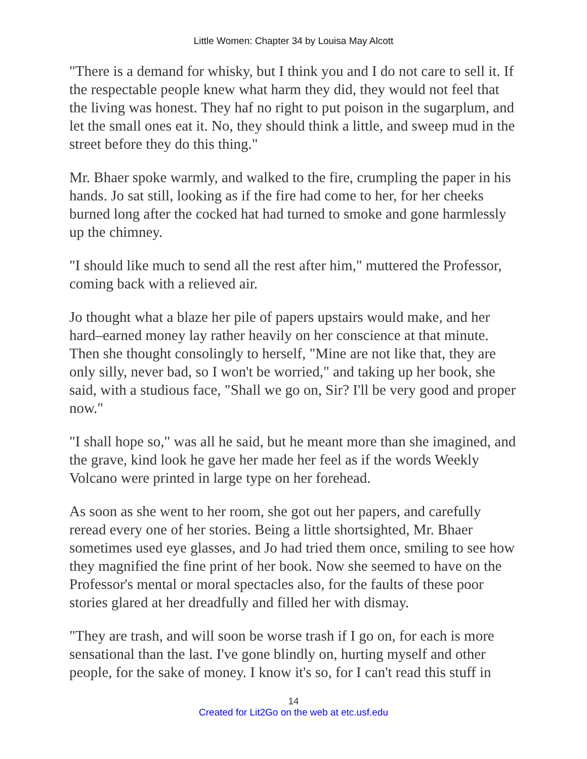Little Women: Chapter 34 by Louisa May Alcott
"There is a demand for whisky, but I think you and I do not care to sell it. If the respectable people knew what harm they did, they would not feel that the living was honest. They haf no right to put poison in the sugarplum, and let the small ones eat it. No, they should think a little, and sweep mud in the street before they do this thing."
Mr. Bhaer spoke warmly, and walked to the fire, crumpling the paper in his hands. Jo sat still, looking as if the fire had come to her, for her cheeks burned long after the cocked hat had turned to smoke and gone harmlessly up the chimney.
"I should like much to send all the rest after him," muttered the Professor, coming back with a relieved air.
Jo thought what a blaze her pile of papers upstairs would make, and her hard–earned money lay rather heavily on her conscience at that minute. Then she thought consolingly to herself, "Mine are not like that, they are only silly, never bad, so I won't be worried," and taking up her book, she said, with a studious face, "Shall we go on, Sir? I'll be very good and proper now."
"I shall hope so," was all he said, but he meant more than she imagined, and the grave, kind look he gave her made her feel as if the words Weekly Volcano were printed in large type on her forehead.
As soon as she went to her room, she got out her papers, and carefully reread every one of her stories. Being a little shortsighted, Mr. Bhaer sometimes used eye glasses, and Jo had tried them once, smiling to see how they magnified the fine print of her book. Now she seemed to have on the Professor's mental or moral spectacles also, for the faults of these poor stories glared at her dreadfully and filled her with dismay.
"They are trash, and will soon be worse trash if I go on, for each is more sensational than the last. I've gone blindly on, hurting myself and other people, for the sake of money. I know it's so, for I can't read this stuff in
14
Created for Lit2Go on the web at etc.usf.edu